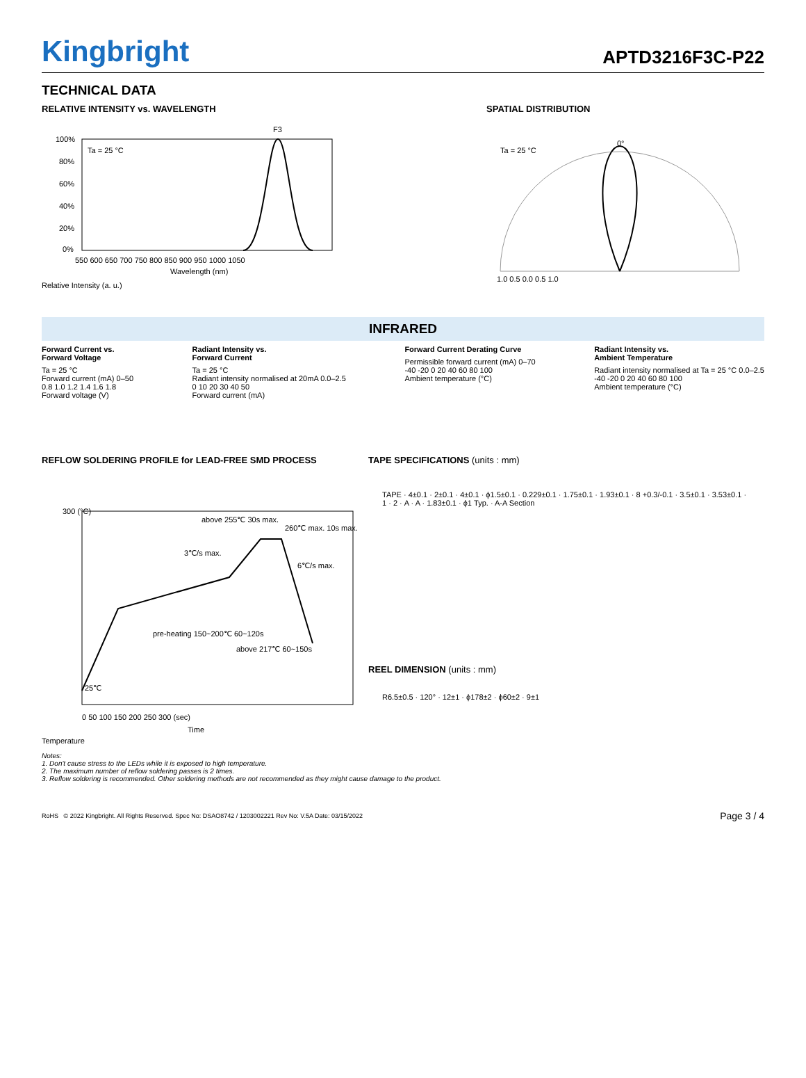Kingbright
APTD3216F3C-P22
TECHNICAL DATA
RELATIVE INTENSITY vs. WAVELENGTH
F3
Ta = 25 °C
100%
80%
60%
40%
20%
0%
550 600 650 700 750 800 850 900 950 1000 1050
Wavelength (nm)
Relative Intensity (a. u.)
SPATIAL DISTRIBUTION
Ta = 25 °C
0°
1.0 0.5 0.0 0.5 1.0
INFRARED
Forward Current vs.
Forward Voltage
Ta = 25 °C
Forward current (mA) 0–50
0.8 1.0 1.2 1.4 1.6 1.8
Forward voltage (V)
Radiant Intensity vs.
Forward Current
Ta = 25 °C
Radiant intensity normalised at 20mA 0.0–2.5
0 10 20 30 40 50
Forward current (mA)
Forward Current Derating Curve
Permissible forward current (mA) 0–70
-40 -20 0 20 40 60 80 100
Ambient temperature (°C)
Radiant Intensity vs.
Ambient Temperature
Radiant intensity normalised at Ta = 25 °C 0.0–2.5
-40 -20 0 20 40 60 80 100
Ambient temperature (°C)
REFLOW SOLDERING PROFILE for LEAD-FREE SMD PROCESS
300 (°C)
above 255℃ 30s max.
260℃ max. 10s max.
3℃/s max.
6℃/s max.
pre-heating 150~200℃ 60~120s
above 217℃ 60~150s
25℃
0 50 100 150 200 250 300 (sec)
Time
Temperature
TAPE SPECIFICATIONS (units : mm)
TAPE · 4±0.1 · 2±0.1 · 4±0.1 · ϕ1.5±0.1 · 0.229±0.1 · 1.75±0.1 · 1.93±0.1 · 8 +0.3/-0.1 · 3.5±0.1 · 3.53±0.1 · 1 · 2 · A · A · 1.83±0.1 · ϕ1 Typ. · A-A Section
REEL DIMENSION (units : mm)
R6.5±0.5 · 120° · 12±1 · ϕ178±2 · ϕ60±2 · 9±1
Notes:
1. Don't cause stress to the LEDs while it is exposed to high temperature.
2. The maximum number of reflow soldering passes is 2 times.
3. Reflow soldering is recommended. Other soldering methods are not recommended as they might cause damage to the product.
RoHS © 2022 Kingbright. All Rights Reserved. Spec No: DSAO8742 / 1203002221 Rev No: V.5A Date: 03/15/2022 Page 3 / 4